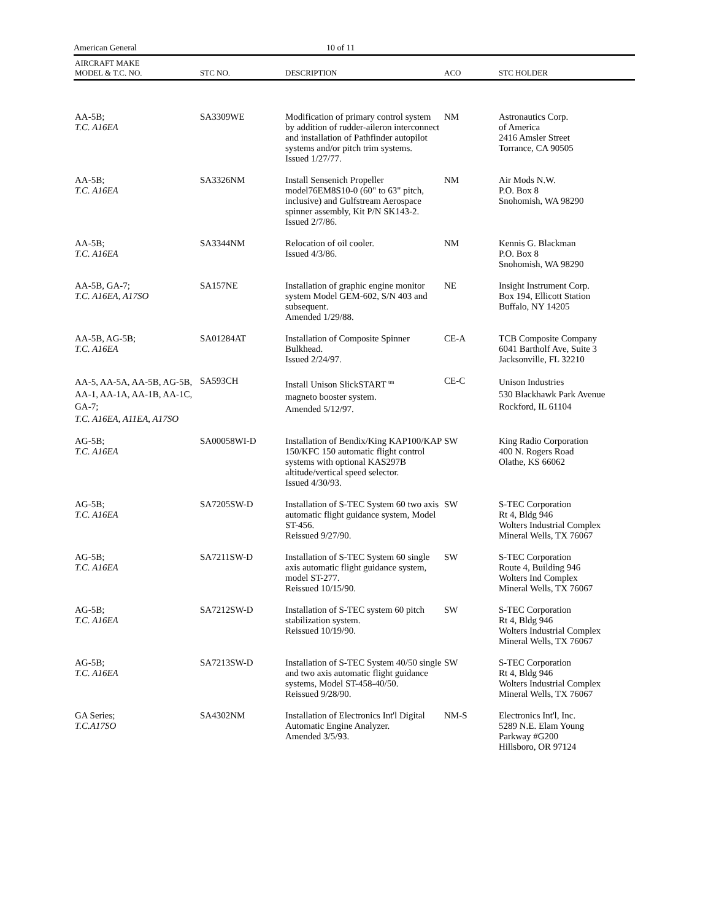American General 10 of 11
| AIRCRAFT MAKE MODEL & T.C. NO. | STC NO. | DESCRIPTION | ACO | STC HOLDER |
| --- | --- | --- | --- | --- |
| AA-5B; T.C. A16EA | SA3309WE | Modification of primary control system by addition of rudder-aileron interconnect and installation of Pathfinder autopilot systems and/or pitch trim systems. Issued 1/27/77. | NM | Astronautics Corp. of America 2416 Amsler Street Torrance, CA 90505 |
| AA-5B; T.C. A16EA | SA3326NM | Install Sensenich Propeller model76EM8S10-0 (60" to 63" pitch, inclusive) and Gulfstream Aerospace spinner assembly, Kit P/N SK143-2. Issued 2/7/86. | NM | Air Mods N.W. P.O. Box 8 Snohomish, WA 98290 |
| AA-5B; T.C. A16EA | SA3344NM | Relocation of oil cooler. Issued 4/3/86. | NM | Kennis G. Blackman P.O. Box 8 Snohomish, WA 98290 |
| AA-5B, GA-7; T.C. A16EA, A17SO | SA157NE | Installation of graphic engine monitor system Model GEM-602, S/N 403 and subsequent. Amended 1/29/88. | NE | Insight Instrument Corp. Box 194, Ellicott Station Buffalo, NY 14205 |
| AA-5B, AG-5B; T.C. A16EA | SA01284AT | Installation of Composite Spinner Bulkhead. Issued 2/24/97. | CE-A | TCB Composite Company 6041 Bartholf Ave, Suite 3 Jacksonville, FL 32210 |
| AA-5, AA-5A, AA-5B, AG-5B, AA-1, AA-1A, AA-1B, AA-1C, GA-7; T.C. A16EA, A11EA, A17SO | SA593CH | Install Unison SlickSTART <sup>tm</sup> magneto booster system. Amended 5/12/97. | CE-C | Unison Industries 530 Blackhawk Park Avenue Rockford, IL 61104 |
| AG-5B; T.C. A16EA | SA00058WI-D | Installation of Bendix/King KAP100/KAP 150/KFC 150 automatic flight control systems with optional KAS297B altitude/vertical speed selector. Issued 4/30/93. | SW | King Radio Corporation 400 N. Rogers Road Olathe, KS 66062 |
| AG-5B; T.C. A16EA | SA7205SW-D | Installation of S-TEC System 60 two axis automatic flight guidance system, Model ST-456. Reissued 9/27/90. | SW | S-TEC Corporation Rt 4, Bldg 946 Wolters Industrial Complex Mineral Wells, TX 76067 |
| AG-5B; T.C. A16EA | SA7211SW-D | Installation of S-TEC System 60 single axis automatic flight guidance system, model ST-277. Reissued 10/15/90. | SW | S-TEC Corporation Route 4, Building 946 Wolters Ind Complex Mineral Wells, TX 76067 |
| AG-5B; T.C. A16EA | SA7212SW-D | Installation of S-TEC system 60 pitch stabilization system. Reissued 10/19/90. | SW | S-TEC Corporation Rt 4, Bldg 946 Wolters Industrial Complex Mineral Wells, TX 76067 |
| AG-5B; T.C. A16EA | SA7213SW-D | Installation of S-TEC System 40/50 single and two axis automatic flight guidance systems, Model ST-458-40/50. Reissued 9/28/90. | SW | S-TEC Corporation Rt 4, Bldg 946 Wolters Industrial Complex Mineral Wells, TX 76067 |
| GA Series; T.C.A17SO | SA4302NM | Installation of Electronics Int'l Digital Automatic Engine Analyzer. Amended 3/5/93. | NM-S | Electronics Int'l, Inc. 5289 N.E. Elam Young Parkway #G200 Hillsboro, OR 97124 |